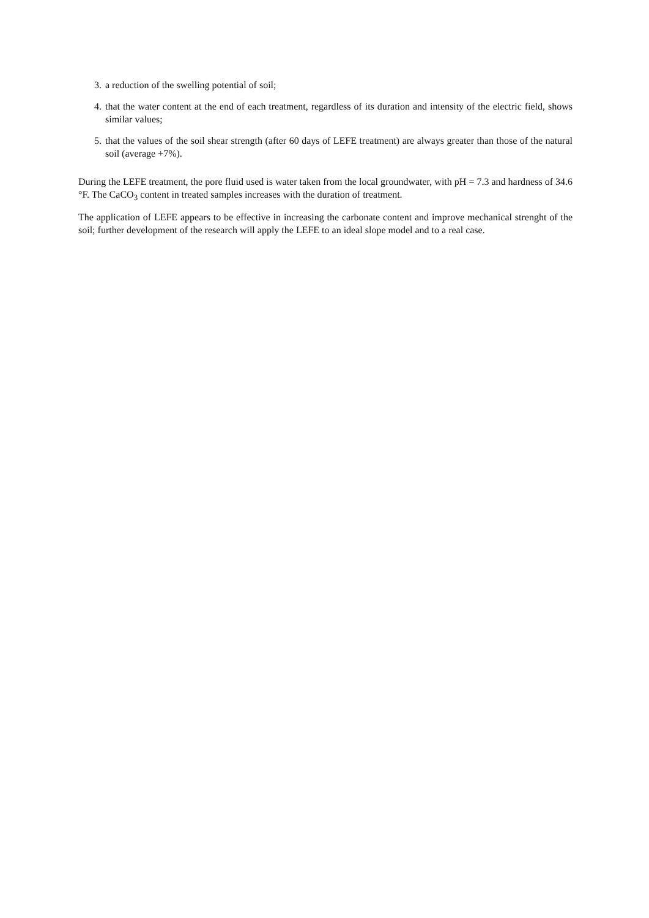3. a reduction of the swelling potential of soil;
4. that the water content at the end of each treatment, regardless of its duration and intensity of the electric field, shows similar values;
5. that the values of the soil shear strength (after 60 days of LEFE treatment) are always greater than those of the natural soil (average +7%).
During the LEFE treatment, the pore fluid used is water taken from the local groundwater, with pH = 7.3 and hardness of 34.6 °F. The CaCO<sub>3</sub> content in treated samples increases with the duration of treatment.
The application of LEFE appears to be effective in increasing the carbonate content and improve mechanical strenght of the soil; further development of the research will apply the LEFE to an ideal slope model and to a real case.